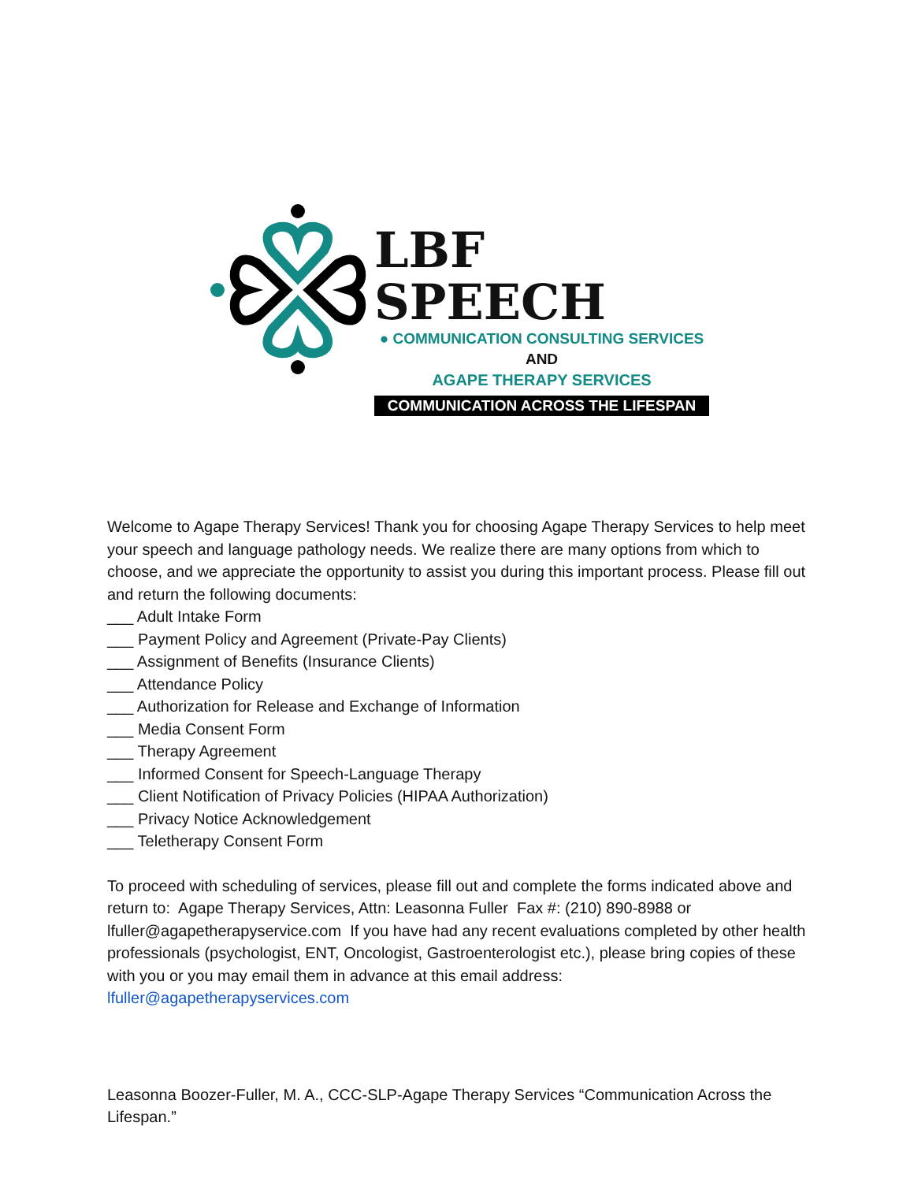LBF SPEECH
● COMMUNICATION CONSULTING SERVICES
AND
AGAPE THERAPY SERVICES
COMMUNICATION ACROSS THE LIFESPAN
Welcome to Agape Therapy Services! Thank you for choosing Agape Therapy Services to help meet your speech and language pathology needs. We realize there are many options from which to choose, and we appreciate the opportunity to assist you during this important process. Please fill out and return the following documents:
___ Adult Intake Form
___ Payment Policy and Agreement (Private-Pay Clients)
___ Assignment of Benefits (Insurance Clients)
___ Attendance Policy
___ Authorization for Release and Exchange of Information
___ Media Consent Form
___ Therapy Agreement
___ Informed Consent for Speech-Language Therapy
___ Client Notification of Privacy Policies (HIPAA Authorization)
___ Privacy Notice Acknowledgement
___ Teletherapy Consent Form
To proceed with scheduling of services, please fill out and complete the forms indicated above and return to: Agape Therapy Services, Attn: Leasonna Fuller Fax #: (210) 890-8988 or lfuller@agapetherapyservice.com If you have had any recent evaluations completed by other health professionals (psychologist, ENT, Oncologist, Gastroenterologist etc.), please bring copies of these with you or you may email them in advance at this email address: lfuller@agapetherapyservices.com
Leasonna Boozer-Fuller, M. A., CCC-SLP-Agape Therapy Services “Communication Across the Lifespan.”